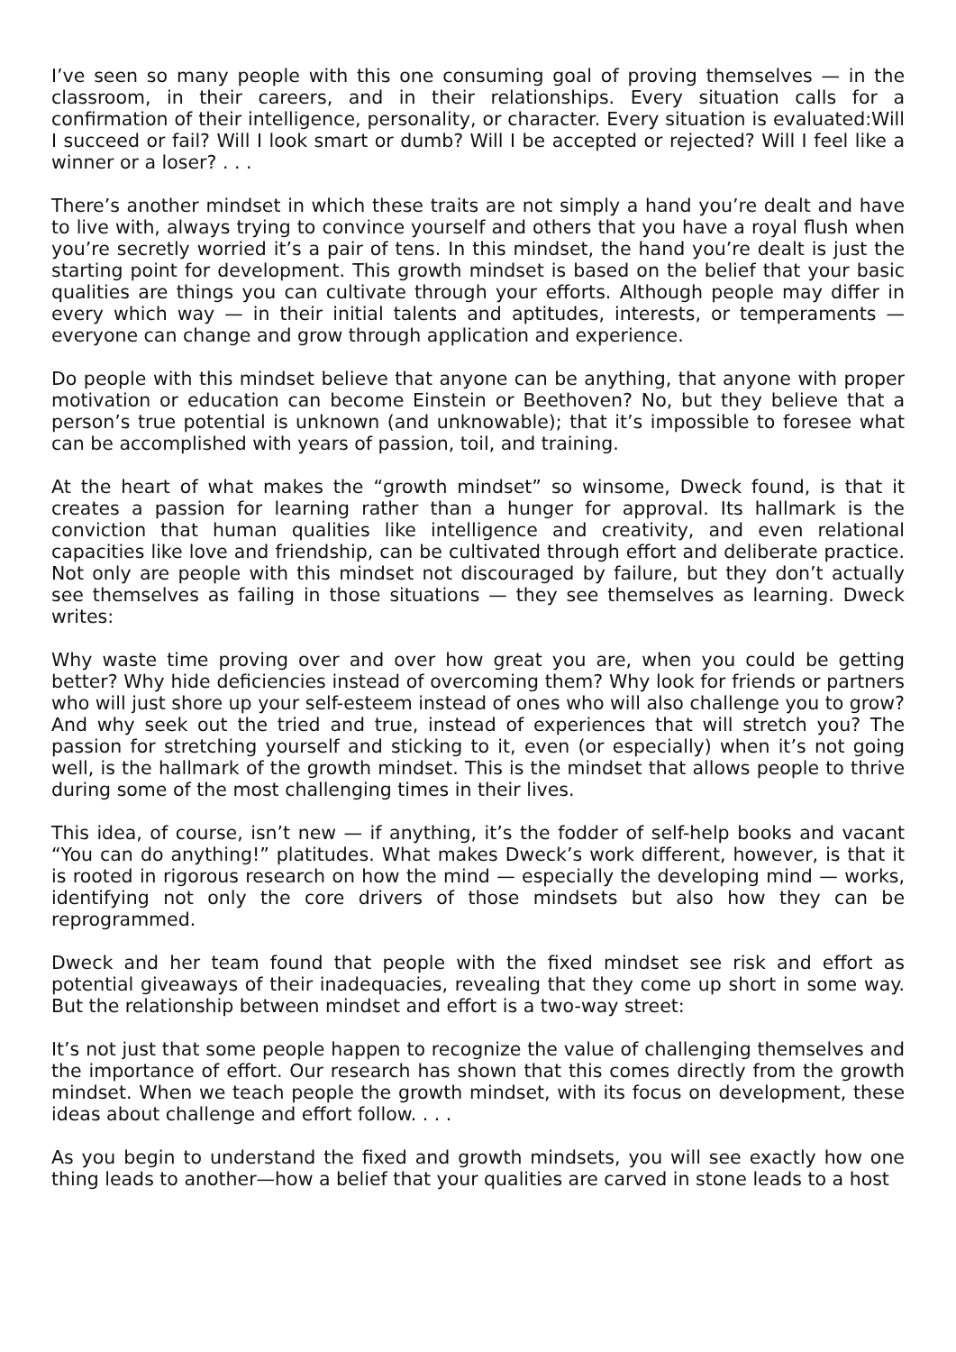I’ve seen so many people with this one consuming goal of proving themselves — in the classroom, in their careers, and in their relationships. Every situation calls for a confirmation of their intelligence, personality, or character. Every situation is evaluated:Will I succeed or fail? Will I look smart or dumb? Will I be accepted or rejected? Will I feel like a winner or a loser? . . .
There’s another mindset in which these traits are not simply a hand you’re dealt and have to live with, always trying to convince yourself and others that you have a royal flush when you’re secretly worried it’s a pair of tens. In this mindset, the hand you’re dealt is just the starting point for development. This growth mindset is based on the belief that your basic qualities are things you can cultivate through your efforts. Although people may differ in every which way — in their initial talents and aptitudes, interests, or temperaments — everyone can change and grow through application and experience.
Do people with this mindset believe that anyone can be anything, that anyone with proper motivation or education can become Einstein or Beethoven? No, but they believe that a person’s true potential is unknown (and unknowable); that it’s impossible to foresee what can be accomplished with years of passion, toil, and training.
At the heart of what makes the “growth mindset” so winsome, Dweck found, is that it creates a passion for learning rather than a hunger for approval. Its hallmark is the conviction that human qualities like intelligence and creativity, and even relational capacities like love and friendship, can be cultivated through effort and deliberate practice. Not only are people with this mindset not discouraged by failure, but they don’t actually see themselves as failing in those situations — they see themselves as learning. Dweck writes:
Why waste time proving over and over how great you are, when you could be getting better? Why hide deficiencies instead of overcoming them? Why look for friends or partners who will just shore up your self-esteem instead of ones who will also challenge you to grow? And why seek out the tried and true, instead of experiences that will stretch you? The passion for stretching yourself and sticking to it, even (or especially) when it’s not going well, is the hallmark of the growth mindset. This is the mindset that allows people to thrive during some of the most challenging times in their lives.
This idea, of course, isn’t new — if anything, it’s the fodder of self-help books and vacant “You can do anything!” platitudes. What makes Dweck’s work different, however, is that it is rooted in rigorous research on how the mind — especially the developing mind — works, identifying not only the core drivers of those mindsets but also how they can be reprogrammed.
Dweck and her team found that people with the fixed mindset see risk and effort as potential giveaways of their inadequacies, revealing that they come up short in some way. But the relationship between mindset and effort is a two-way street:
It’s not just that some people happen to recognize the value of challenging themselves and the importance of effort. Our research has shown that this comes directly from the growth mindset. When we teach people the growth mindset, with its focus on development, these ideas about challenge and effort follow. . . .
As you begin to understand the fixed and growth mindsets, you will see exactly how one thing leads to another—how a belief that your qualities are carved in stone leads to a host